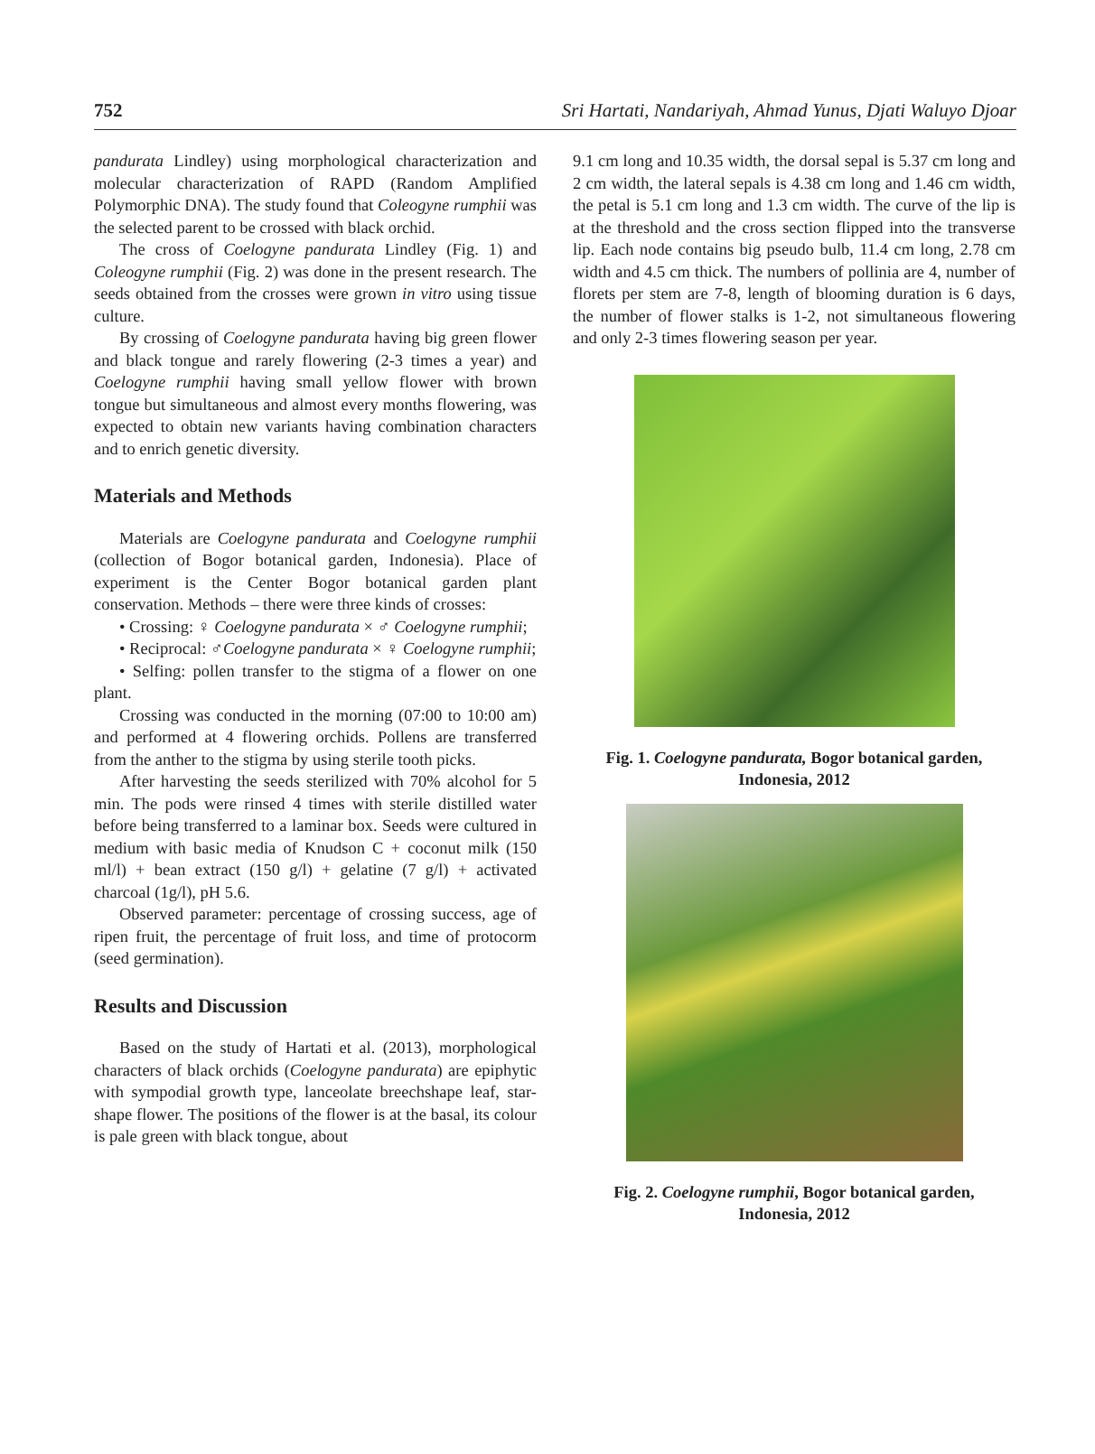752 Sri Hartati, Nandariyah, Ahmad Yunus, Djati Waluyo Djoar
pandurata Lindley) using morphological characterization and molecular characterization of RAPD (Random Amplified Polymorphic DNA). The study found that Coleogyne rumphii was the selected parent to be crossed with black orchid.
The cross of Coelogyne pandurata Lindley (Fig. 1) and Coleogyne rumphii (Fig. 2) was done in the present research. The seeds obtained from the crosses were grown in vitro using tissue culture.
By crossing of Coelogyne pandurata having big green flower and black tongue and rarely flowering (2-3 times a year) and Coelogyne rumphii having small yellow flower with brown tongue but simultaneous and almost every months flowering, was expected to obtain new variants having combination characters and to enrich genetic diversity.
Materials and Methods
Materials are Coelogyne pandurata and Coelogyne rumphii (collection of Bogor botanical garden, Indonesia). Place of experiment is the Center Bogor botanical garden plant conservation. Methods – there were three kinds of crosses:
• Crossing: ♀ Coelogyne pandurata × ♂ Coelogyne rumphii;
• Reciprocal: ♂Coelogyne pandurata × ♀ Coelogyne rumphii;
• Selfing: pollen transfer to the stigma of a flower on one plant.
Crossing was conducted in the morning (07:00 to 10:00 am) and performed at 4 flowering orchids. Pollens are transferred from the anther to the stigma by using sterile tooth picks.
After harvesting the seeds sterilized with 70% alcohol for 5 min. The pods were rinsed 4 times with sterile distilled water before being transferred to a laminar box. Seeds were cultured in medium with basic media of Knudson C + coconut milk (150 ml/l) + bean extract (150 g/l) + gelatine (7 g/l) + activated charcoal (1g/l), pH 5.6.
Observed parameter: percentage of crossing success, age of ripen fruit, the percentage of fruit loss, and time of protocorm (seed germination).
Results and Discussion
Based on the study of Hartati et al. (2013), morphological characters of black orchids (Coelogyne pandurata) are epiphytic with sympodial growth type, lanceolate breechshape leaf, star-shape flower. The positions of the flower is at the basal, its colour is pale green with black tongue, about
9.1 cm long and 10.35 width, the dorsal sepal is 5.37 cm long and 2 cm width, the lateral sepals is 4.38 cm long and 1.46 cm width, the petal is 5.1 cm long and 1.3 cm width. The curve of the lip is at the threshold and the cross section flipped into the transverse lip. Each node contains big pseudo bulb, 11.4 cm long, 2.78 cm width and 4.5 cm thick. The numbers of pollinia are 4, number of florets per stem are 7-8, length of blooming duration is 6 days, the number of flower stalks is 1-2, not simultaneous flowering and only 2-3 times flowering season per year.
Fig. 1. Coelogyne pandurata, Bogor botanical garden,
Indonesia, 2012
Fig. 2. Coelogyne rumphii, Bogor botanical garden,
Indonesia, 2012